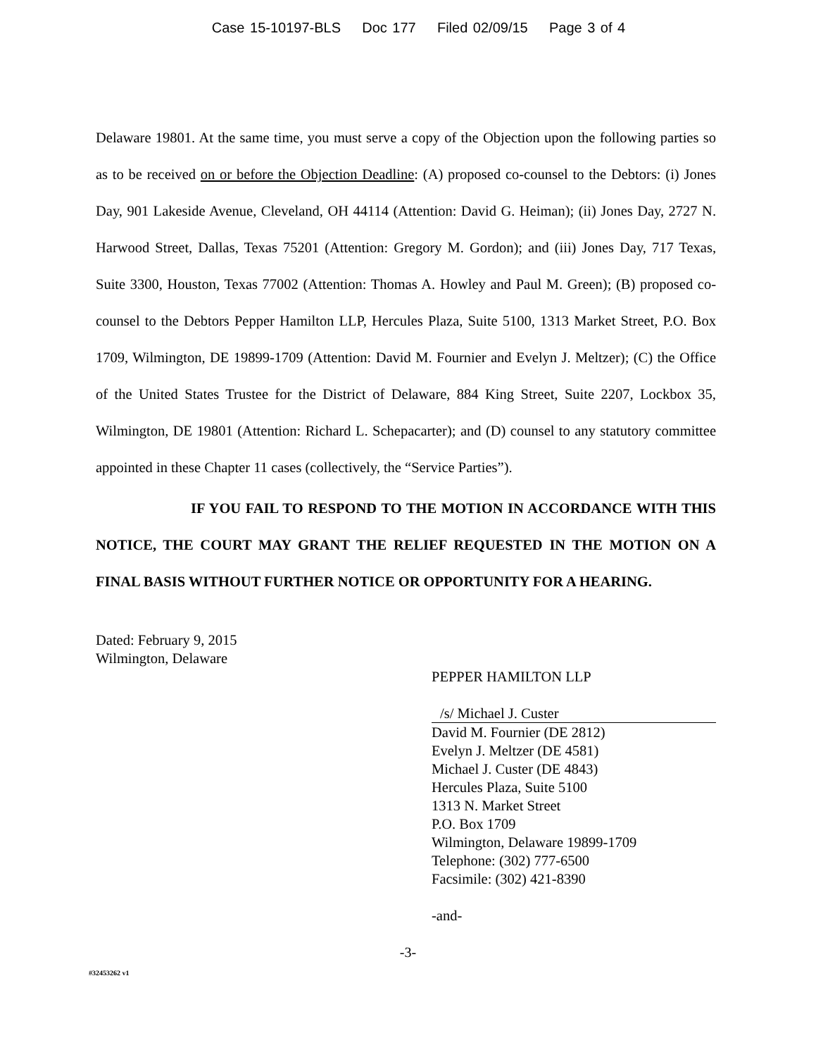Case 15-10197-BLS Doc 177 Filed 02/09/15 Page 3 of 4
Delaware 19801. At the same time, you must serve a copy of the Objection upon the following parties so as to be received on or before the Objection Deadline: (A) proposed co-counsel to the Debtors: (i) Jones Day, 901 Lakeside Avenue, Cleveland, OH 44114 (Attention: David G. Heiman); (ii) Jones Day, 2727 N. Harwood Street, Dallas, Texas 75201 (Attention: Gregory M. Gordon); and (iii) Jones Day, 717 Texas, Suite 3300, Houston, Texas 77002 (Attention: Thomas A. Howley and Paul M. Green); (B) proposed co-counsel to the Debtors Pepper Hamilton LLP, Hercules Plaza, Suite 5100, 1313 Market Street, P.O. Box 1709, Wilmington, DE 19899-1709 (Attention: David M. Fournier and Evelyn J. Meltzer); (C) the Office of the United States Trustee for the District of Delaware, 884 King Street, Suite 2207, Lockbox 35, Wilmington, DE 19801 (Attention: Richard L. Schepacarter); and (D) counsel to any statutory committee appointed in these Chapter 11 cases (collectively, the “Service Parties”).
IF YOU FAIL TO RESPOND TO THE MOTION IN ACCORDANCE WITH THIS NOTICE, THE COURT MAY GRANT THE RELIEF REQUESTED IN THE MOTION ON A FINAL BASIS WITHOUT FURTHER NOTICE OR OPPORTUNITY FOR A HEARING.
Dated: February 9, 2015
Wilmington, Delaware
PEPPER HAMILTON LLP
/s/ Michael J. Custer
David M. Fournier (DE 2812)
Evelyn J. Meltzer (DE 4581)
Michael J. Custer (DE 4843)
Hercules Plaza, Suite 5100
1313 N. Market Street
P.O. Box 1709
Wilmington, Delaware 19899-1709
Telephone: (302) 777-6500
Facsimile: (302) 421-8390
-and-
-3-
#32453262 v1